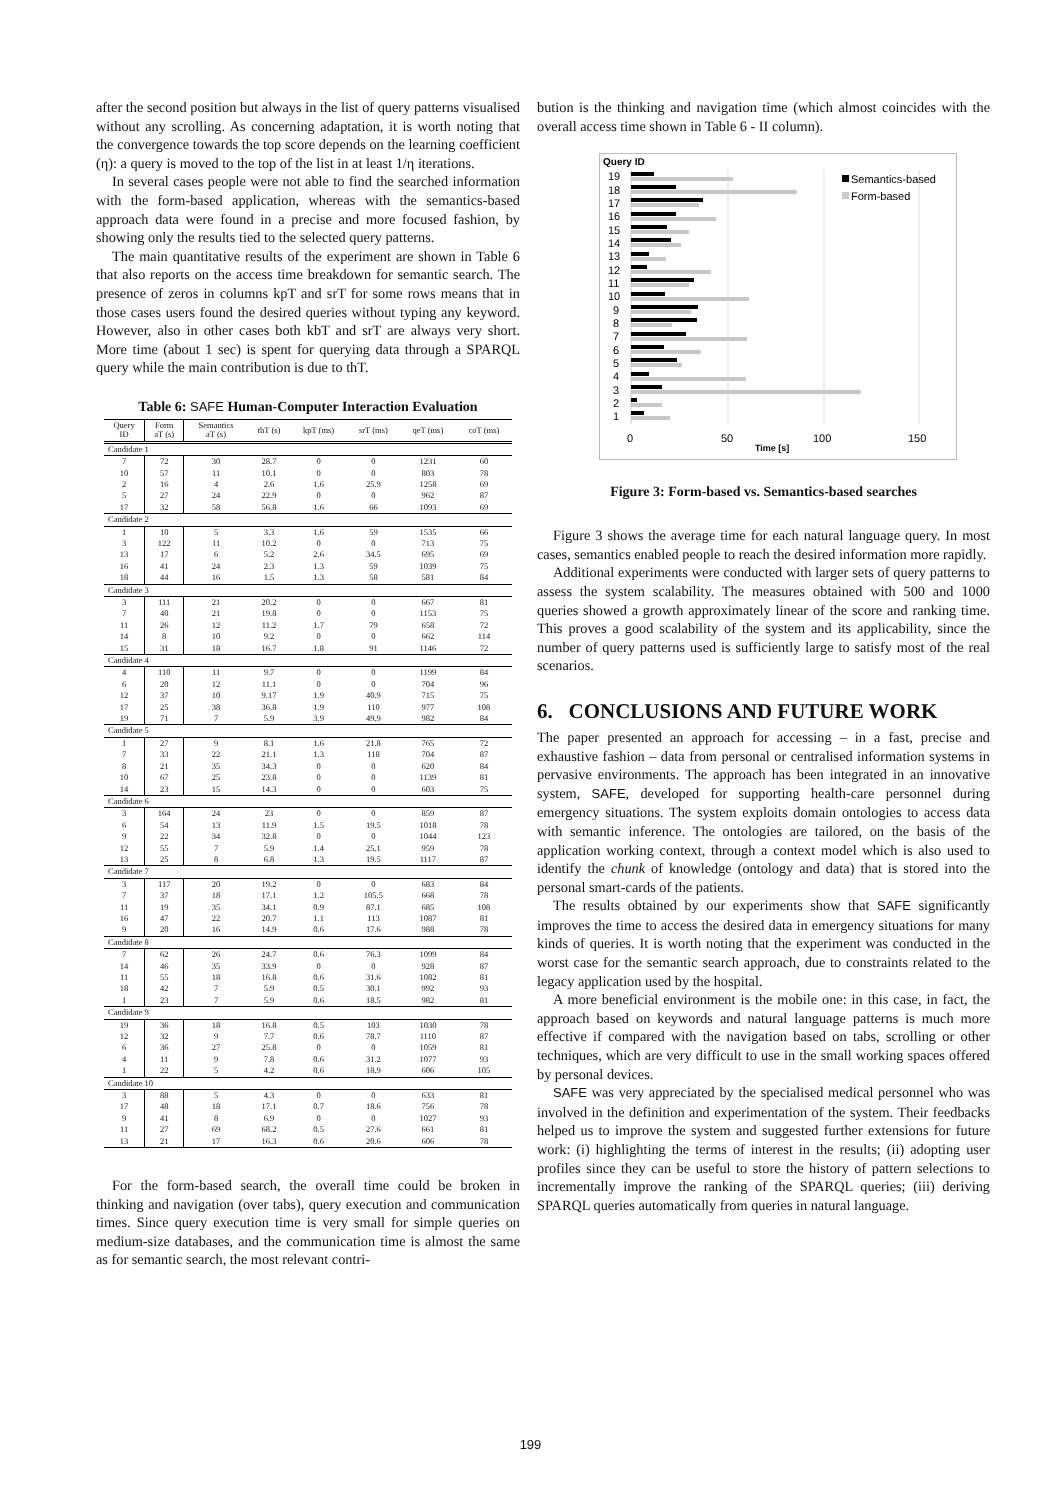after the second position but always in the list of query patterns visualised without any scrolling. As concerning adaptation, it is worth noting that the convergence towards the top score depends on the learning coefficient (η): a query is moved to the top of the list in at least 1/η iterations.
In several cases people were not able to find the searched information with the form-based application, whereas with the semantics-based approach data were found in a precise and more focused fashion, by showing only the results tied to the selected query patterns.
The main quantitative results of the experiment are shown in Table 6 that also reports on the access time breakdown for semantic search. The presence of zeros in columns kpT and srT for some rows means that in those cases users found the desired queries without typing any keyword. However, also in other cases both kbT and srT are always very short. More time (about 1 sec) is spent for querying data through a SPARQL query while the main contribution is due to thT.
Table 6: SAFE Human-Computer Interaction Evaluation
| Query ID | Form aT (s) | Semantics aT (s) | thT (s) | kpT (ms) | srT (ms) | qeT (ms) | coT (ms) |
| --- | --- | --- | --- | --- | --- | --- | --- |
| Candidate 1 | | | | | | | |
| 7 | 72 | 30 | 28.7 | 0 | 0 | 1231 | 60 |
| 10 | 57 | 11 | 10.1 | 0 | 0 | 803 | 78 |
| 2 | 16 | 4 | 2.6 | 1.6 | 25.9 | 1258 | 69 |
| 5 | 27 | 24 | 22.9 | 0 | 0 | 962 | 87 |
| 17 | 32 | 58 | 56.8 | 1.6 | 66 | 1093 | 69 |
| Candidate 2 | | | | | | | |
| 1 | 10 | 5 | 3.3 | 1.6 | 59 | 1535 | 66 |
| 3 | 122 | 11 | 10.2 | 0 | 0 | 713 | 75 |
| 13 | 17 | 6 | 5.2 | 2.6 | 34.5 | 695 | 69 |
| 16 | 41 | 24 | 2.3 | 1.3 | 59 | 1039 | 75 |
| 18 | 44 | 16 | 1.5 | 1.3 | 58 | 581 | 84 |
| Candidate 3 | | | | | | | |
| 3 | 111 | 21 | 20.2 | 0 | 0 | 667 | 81 |
| 7 | 40 | 21 | 19.8 | 0 | 0 | 1153 | 75 |
| 11 | 26 | 12 | 11.2 | 1.7 | 79 | 658 | 72 |
| 14 | 8 | 10 | 9.2 | 0 | 0 | 662 | 114 |
| 15 | 31 | 18 | 16.7 | 1.8 | 91 | 1146 | 72 |
| Candidate 4 | | | | | | | |
| 4 | 110 | 11 | 9.7 | 0 | 0 | 1199 | 84 |
| 6 | 20 | 12 | 11.1 | 0 | 0 | 704 | 96 |
| 12 | 37 | 10 | 9.17 | 1.9 | 40.9 | 715 | 75 |
| 17 | 25 | 38 | 36.8 | 1.9 | 110 | 977 | 108 |
| 19 | 71 | 7 | 5.9 | 3.9 | 49.9 | 982 | 84 |
| Candidate 5 | | | | | | | |
| 1 | 27 | 9 | 8.1 | 1.6 | 21.8 | 765 | 72 |
| 7 | 33 | 22 | 21.1 | 1.3 | 118 | 704 | 87 |
| 8 | 21 | 35 | 34.3 | 0 | 0 | 620 | 84 |
| 10 | 67 | 25 | 23.8 | 0 | 0 | 1139 | 81 |
| 14 | 23 | 15 | 14.3 | 0 | 0 | 603 | 75 |
| Candidate 6 | | | | | | | |
| 3 | 164 | 24 | 23 | 0 | 0 | 859 | 87 |
| 6 | 54 | 13 | 11.9 | 1.5 | 19.5 | 1018 | 78 |
| 9 | 22 | 34 | 32.8 | 0 | 0 | 1044 | 123 |
| 12 | 55 | 7 | 5.9 | 1.4 | 25.1 | 959 | 78 |
| 13 | 25 | 8 | 6.8 | 1.3 | 19.5 | 1117 | 87 |
| Candidate 7 | | | | | | | |
| 3 | 117 | 20 | 19.2 | 0 | 0 | 683 | 84 |
| 7 | 37 | 18 | 17.1 | 1.2 | 105.5 | 668 | 78 |
| 11 | 19 | 35 | 34.1 | 0.9 | 87.1 | 685 | 108 |
| 16 | 47 | 22 | 20.7 | 1.1 | 113 | 1087 | 81 |
| 9 | 20 | 16 | 14.9 | 0.6 | 17.6 | 988 | 78 |
| Candidate 8 | | | | | | | |
| 7 | 62 | 26 | 24.7 | 0.6 | 76.3 | 1099 | 84 |
| 14 | 46 | 35 | 33.9 | 0 | 0 | 928 | 87 |
| 11 | 55 | 18 | 16.8 | 0.6 | 31.6 | 1082 | 81 |
| 18 | 42 | 7 | 5.9 | 0.5 | 30.1 | 992 | 93 |
| 1 | 23 | 7 | 5.9 | 0.6 | 18.5 | 982 | 81 |
| Candidate 9 | | | | | | | |
| 19 | 36 | 18 | 16.8 | 0.5 | 103 | 1030 | 78 |
| 12 | 32 | 9 | 7.7 | 0.6 | 78.7 | 1110 | 87 |
| 6 | 36 | 27 | 25.8 | 0 | 0 | 1059 | 81 |
| 4 | 11 | 9 | 7.8 | 0.6 | 31.2 | 1077 | 93 |
| 1 | 22 | 5 | 4.2 | 0.6 | 18.9 | 606 | 105 |
| Candidate 10 | | | | | | | |
| 3 | 88 | 5 | 4.3 | 0 | 0 | 633 | 81 |
| 17 | 48 | 18 | 17.1 | 0.7 | 18.6 | 756 | 78 |
| 9 | 41 | 8 | 6.9 | 0 | 0 | 1027 | 93 |
| 11 | 27 | 69 | 68.2 | 0.5 | 27.6 | 661 | 81 |
| 13 | 21 | 17 | 16.3 | 0.6 | 20.6 | 606 | 78 |
For the form-based search, the overall time could be broken in thinking and navigation (over tabs), query execution and communication times. Since query execution time is very small for simple queries on medium-size databases, and the communication time is almost the same as for semantic search, the most relevant contri-
bution is the thinking and navigation time (which almost coincides with the overall access time shown in Table 6 - II column).
Query ID
19
18
17
16
15
14
13
12
11
10
9
8
7
6
5
4
3
2
1
Semantics-based
Form-based
0
50
100
150
Time [s]
Figure 3: Form-based vs. Semantics-based searches
Figure 3 shows the average time for each natural language query. In most cases, semantics enabled people to reach the desired information more rapidly.
Additional experiments were conducted with larger sets of query patterns to assess the system scalability. The measures obtained with 500 and 1000 queries showed a growth approximately linear of the score and ranking time. This proves a good scalability of the system and its applicability, since the number of query patterns used is sufficiently large to satisfy most of the real scenarios.
6. CONCLUSIONS AND FUTURE WORK
The paper presented an approach for accessing – in a fast, precise and exhaustive fashion – data from personal or centralised information systems in pervasive environments. The approach has been integrated in an innovative system, SAFE, developed for supporting health-care personnel during emergency situations. The system exploits domain ontologies to access data with semantic inference. The ontologies are tailored, on the basis of the application working context, through a context model which is also used to identify the chunk of knowledge (ontology and data) that is stored into the personal smart-cards of the patients.
The results obtained by our experiments show that SAFE significantly improves the time to access the desired data in emergency situations for many kinds of queries. It is worth noting that the experiment was conducted in the worst case for the semantic search approach, due to constraints related to the legacy application used by the hospital.
A more beneficial environment is the mobile one: in this case, in fact, the approach based on keywords and natural language patterns is much more effective if compared with the navigation based on tabs, scrolling or other techniques, which are very difficult to use in the small working spaces offered by personal devices.
SAFE was very appreciated by the specialised medical personnel who was involved in the definition and experimentation of the system. Their feedbacks helped us to improve the system and suggested further extensions for future work: (i) highlighting the terms of interest in the results; (ii) adopting user profiles since they can be useful to store the history of pattern selections to incrementally improve the ranking of the SPARQL queries; (iii) deriving SPARQL queries automatically from queries in natural language.
199